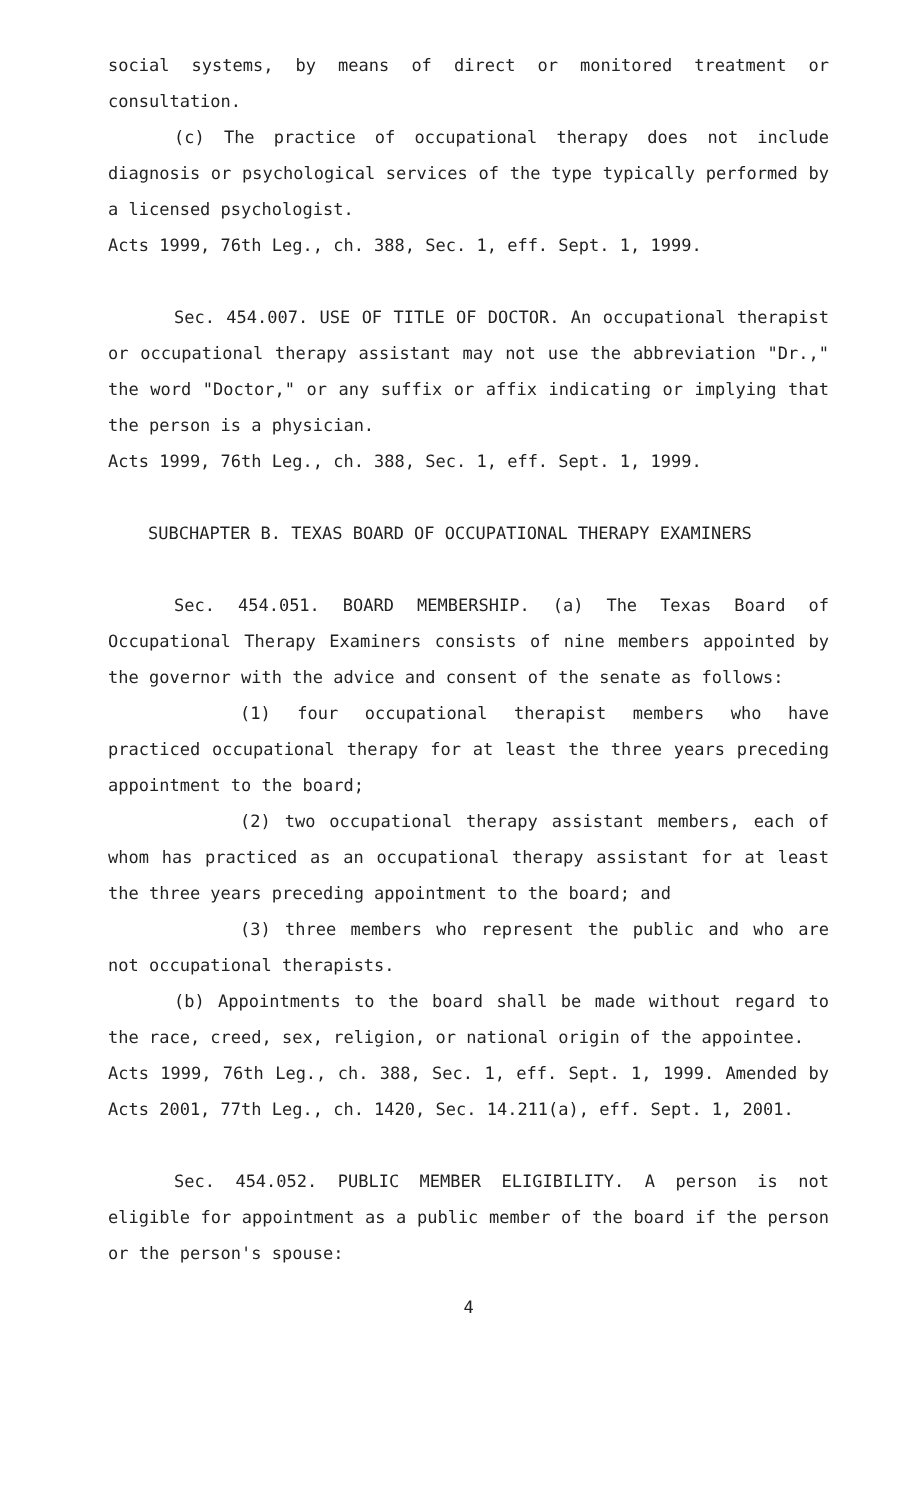social systems, by means of direct or monitored treatment or consultation.
(c) The practice of occupational therapy does not include diagnosis or psychological services of the type typically performed by a licensed psychologist.
Acts 1999, 76th Leg., ch. 388, Sec. 1, eff. Sept. 1, 1999.
Sec. 454.007. USE OF TITLE OF DOCTOR. An occupational therapist or occupational therapy assistant may not use the abbreviation "Dr.," the word "Doctor," or any suffix or affix indicating or implying that the person is a physician.
Acts 1999, 76th Leg., ch. 388, Sec. 1, eff. Sept. 1, 1999.
SUBCHAPTER B. TEXAS BOARD OF OCCUPATIONAL THERAPY EXAMINERS
Sec. 454.051. BOARD MEMBERSHIP. (a) The Texas Board of Occupational Therapy Examiners consists of nine members appointed by the governor with the advice and consent of the senate as follows:
(1) four occupational therapist members who have practiced occupational therapy for at least the three years preceding appointment to the board;
(2) two occupational therapy assistant members, each of whom has practiced as an occupational therapy assistant for at least the three years preceding appointment to the board; and
(3) three members who represent the public and who are not occupational therapists.
(b) Appointments to the board shall be made without regard to the race, creed, sex, religion, or national origin of the appointee.
Acts 1999, 76th Leg., ch. 388, Sec. 1, eff. Sept. 1, 1999. Amended by Acts 2001, 77th Leg., ch. 1420, Sec. 14.211(a), eff. Sept. 1, 2001.
Sec. 454.052. PUBLIC MEMBER ELIGIBILITY. A person is not eligible for appointment as a public member of the board if the person or the person's spouse:
4